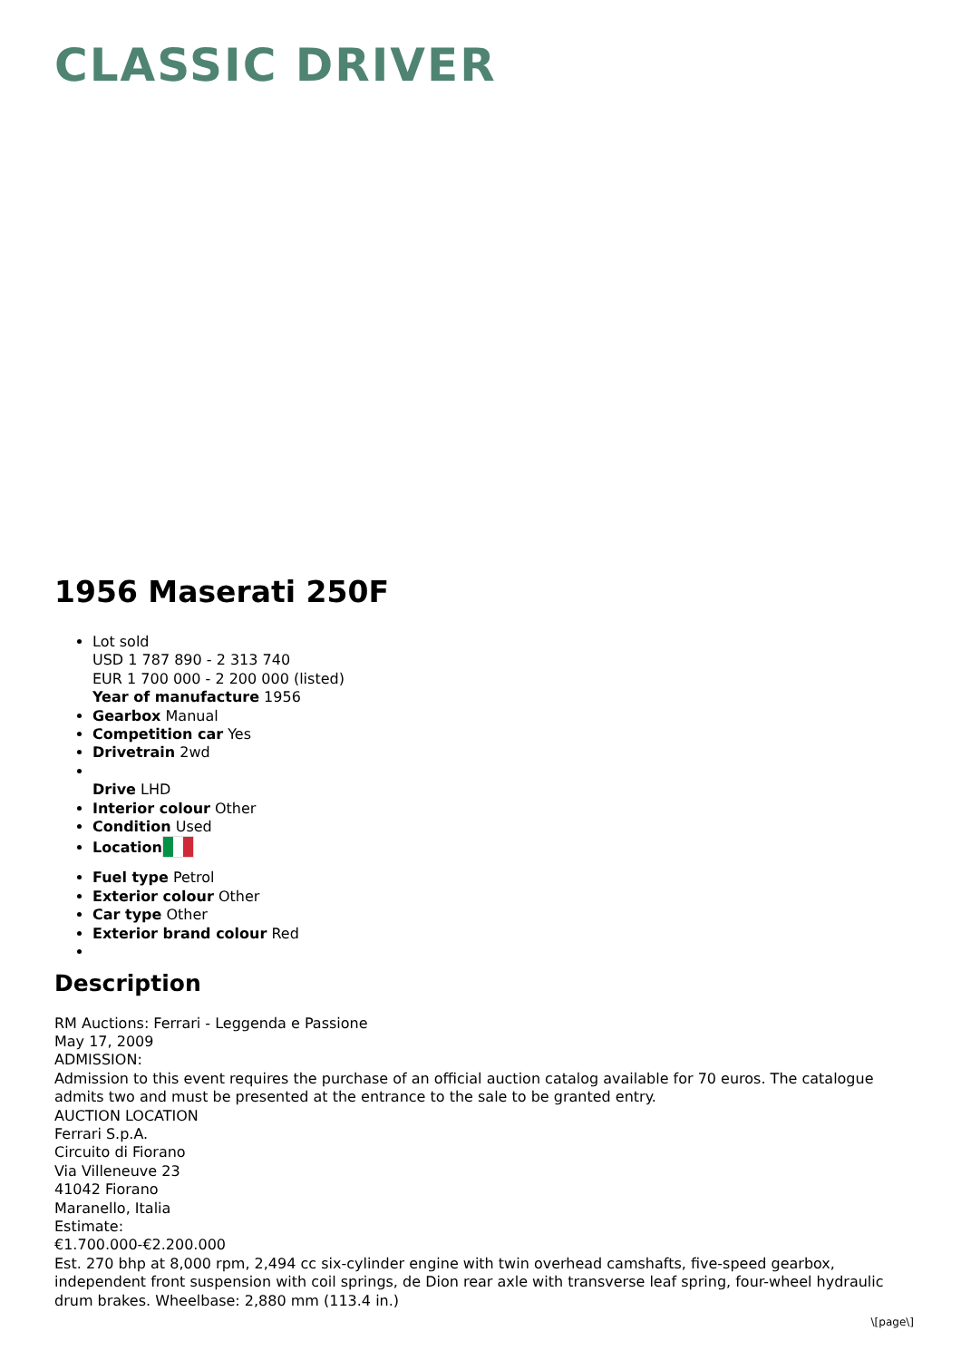CLASSIC DRIVER
1956 Maserati 250F
Lot sold
USD 1 787 890 - 2 313 740
EUR 1 700 000 - 2 200 000 (listed)
Year of manufacture 1956
Gearbox Manual
Competition car Yes
Drivetrain 2wd
Drive LHD
Interior colour Other
Condition Used
Location
Fuel type Petrol
Exterior colour Other
Car type Other
Exterior brand colour Red
Description
RM Auctions: Ferrari - Leggenda e Passione
May 17, 2009
ADMISSION:
Admission to this event requires the purchase of an official auction catalog available for 70 euros. The catalogue admits two and must be presented at the entrance to the sale to be granted entry.
AUCTION LOCATION
Ferrari S.p.A.
Circuito di Fiorano
Via Villeneuve 23
41042 Fiorano
Maranello, Italia
Estimate:
€1.700.000-€2.200.000
Est. 270 bhp at 8,000 rpm, 2,494 cc six-cylinder engine with twin overhead camshafts, five-speed gearbox, independent front suspension with coil springs, de Dion rear axle with transverse leaf spring, four-wheel hydraulic drum brakes. Wheelbase: 2,880 mm (113.4 in.)
\[page\]